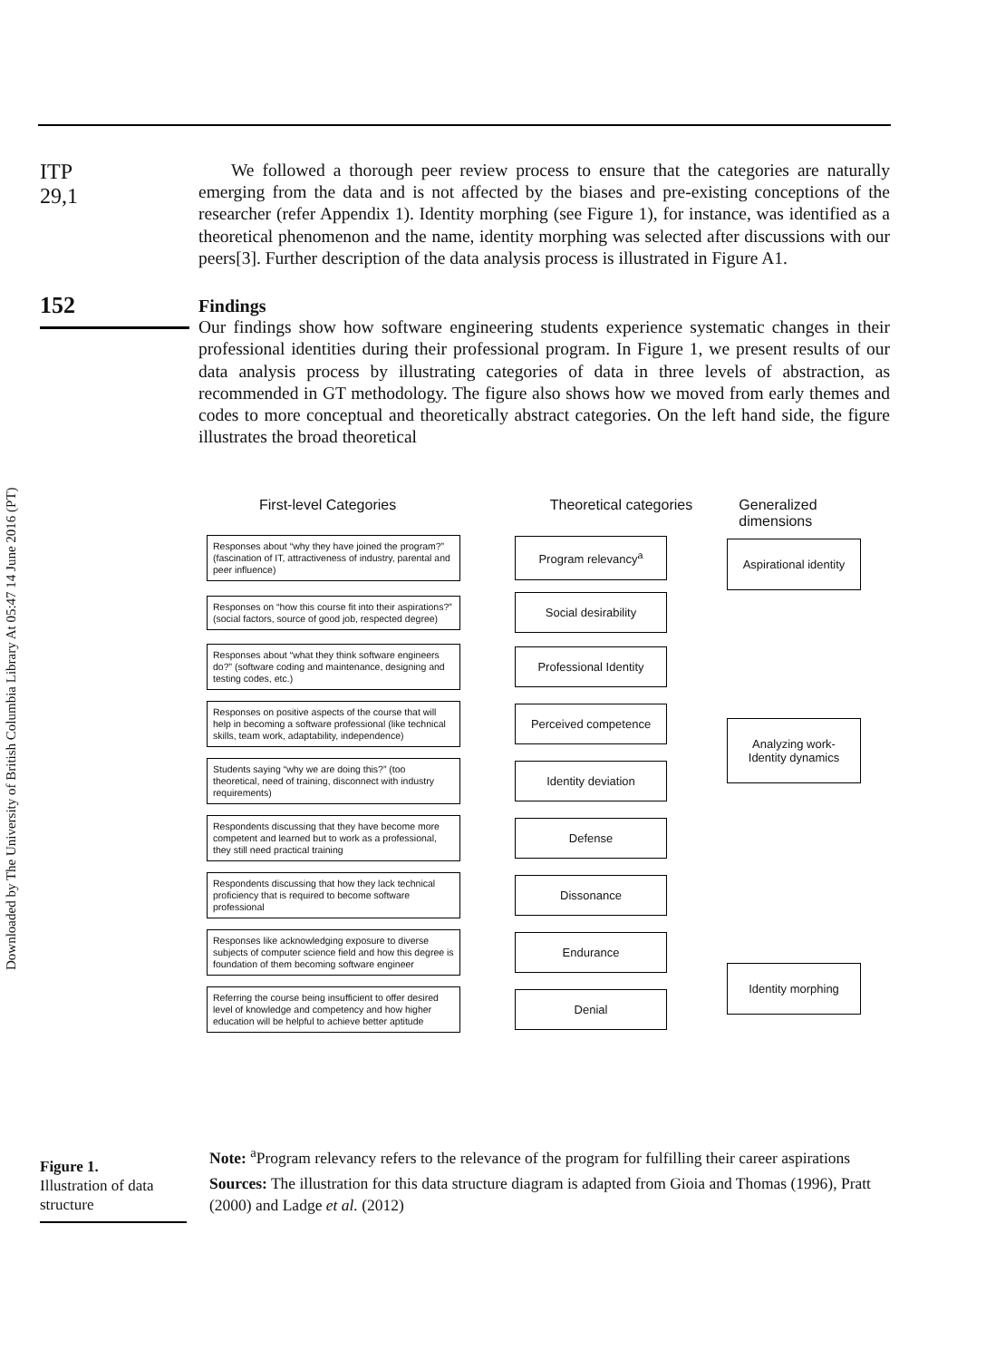Downloaded by The University of British Columbia Library At 05:47 14 June 2016 (PT)
ITP
29,1
152
We followed a thorough peer review process to ensure that the categories are naturally emerging from the data and is not affected by the biases and pre-existing conceptions of the researcher (refer Appendix 1). Identity morphing (see Figure 1), for instance, was identified as a theoretical phenomenon and the name, identity morphing was selected after discussions with our peers[3]. Further description of the data analysis process is illustrated in Figure A1.
Findings
Our findings show how software engineering students experience systematic changes in their professional identities during their professional program. In Figure 1, we present results of our data analysis process by illustrating categories of data in three levels of abstraction, as recommended in GT methodology. The figure also shows how we moved from early themes and codes to more conceptual and theoretically abstract categories. On the left hand side, the figure illustrates the broad theoretical
First-level Categories Theoretical categories Generalized dimensions
Responses about “why they have joined the program?” (fascination of IT, attractiveness of industry, parental and peer influence)
Program relevancy<sup>a</sup>
Responses on “how this course fit into their aspirations?” (social factors, source of good job, respected degree)
Social desirability
Responses about “what they think software engineers do?” (software coding and maintenance, designing and testing codes, etc.)
Professional Identity
Responses on positive aspects of the course that will help in becoming a software professional (like technical skills, team work, adaptability, independence)
Perceived competence
Students saying “why we are doing this?” (too theoretical, need of training, disconnect with industry requirements)
Identity deviation
Respondents discussing that they have become more competent and learned but to work as a professional, they still need practical training
Defense
Respondents discussing that how they lack technical proficiency that is required to become software professional
Dissonance
Responses like acknowledging exposure to diverse subjects of computer science field and how this degree is foundation of them becoming software engineer
Endurance
Referring the course being insufficient to offer desired level of knowledge and competency and how higher education will be helpful to achieve better aptitude
Denial
Aspirational identity
Analyzing work-
Identity dynamics
Identity morphing
Figure 1.
Illustration of data structure
Note: <sup>a</sup>Program relevancy refers to the relevance of the program for fulfilling their career aspirations
Sources: The illustration for this data structure diagram is adapted from Gioia and Thomas (1996), Pratt (2000) and Ladge et al. (2012)